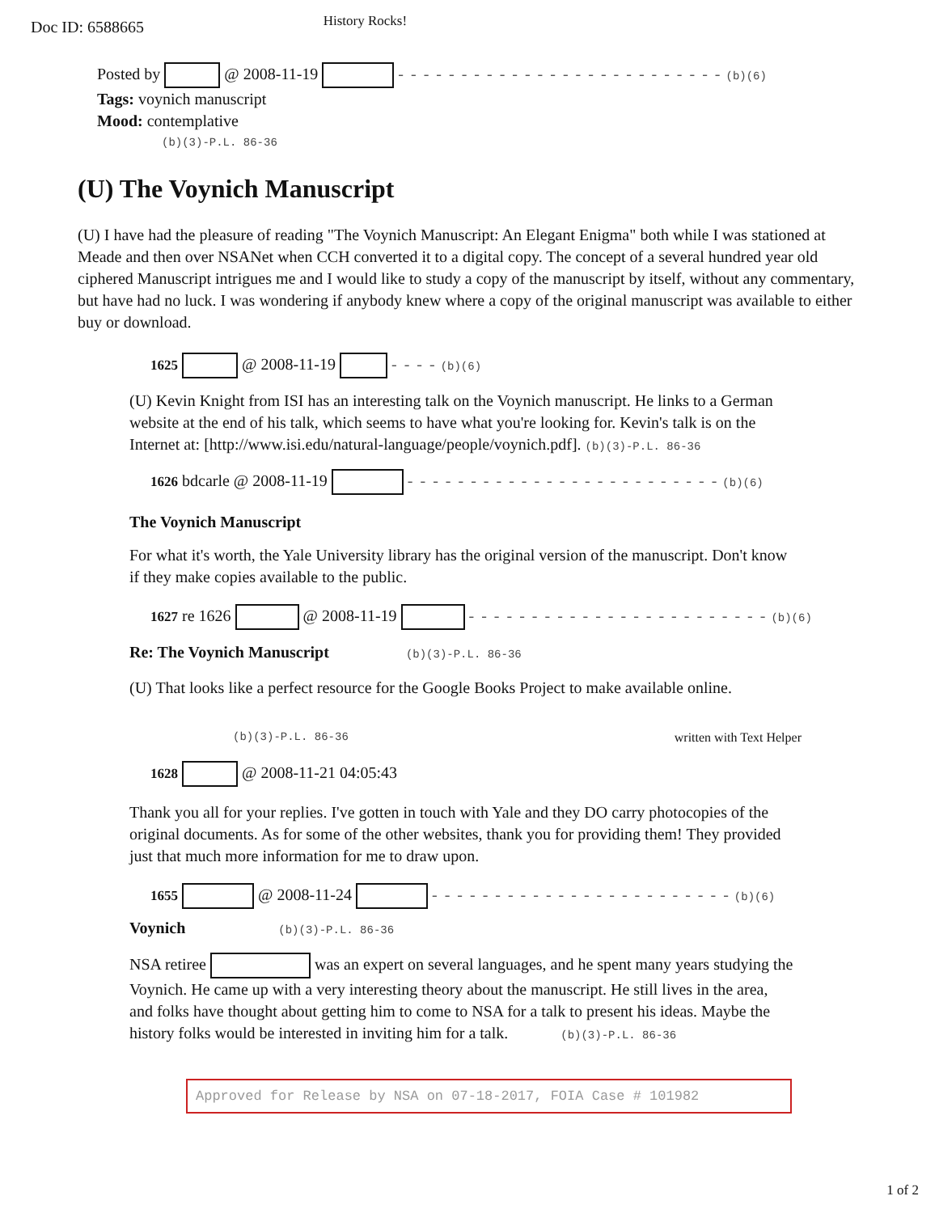Doc ID: 6588665
History Rocks!
Posted by @ 2008-11-19 - - - - - - - - - - - - - - - - - - - - - - - - - - (b)(6)
Tags: voynich manuscript
Mood: contemplative
(b)(3)-P.L. 86-36
(U) The Voynich Manuscript
(U) I have had the pleasure of reading "The Voynich Manuscript: An Elegant Enigma" both while I was stationed at Meade and then over NSANet when CCH converted it to a digital copy. The concept of a several hundred year old ciphered Manuscript intrigues me and I would like to study a copy of the manuscript by itself, without any commentary, but have had no luck. I was wondering if anybody knew where a copy of the original manuscript was available to either buy or download.
1625 @ 2008-11-19 - - - - (b)(6)
(U) Kevin Knight from ISI has an interesting talk on the Voynich manuscript. He links to a German website at the end of his talk, which seems to have what you're looking for. Kevin's talk is on the Internet at: [http://www.isi.edu/natural-language/people/voynich.pdf]. (b)(3)-P.L. 86-36
1626 bdcarle @ 2008-11-19 - - - - - - - - - - - - - - - - - - - - - - - - - (b)(6)
The Voynich Manuscript
For what it's worth, the Yale University library has the original version of the manuscript. Don't know if they make copies available to the public.
1627 re 1626 @ 2008-11-19 - - - - - - - - - - - - - - - - - - - - - - - - (b)(6)
Re: The Voynich Manuscript (b)(3)-P.L. 86-36
(U) That looks like a perfect resource for the Google Books Project to make available online.
(b)(3)-P.L. 86-36 written with Text Helper
1628 @ 2008-11-21 04:05:43
Thank you all for your replies. I've gotten in touch with Yale and they DO carry photocopies of the original documents. As for some of the other websites, thank you for providing them! They provided just that much more information for me to draw upon.
1655 @ 2008-11-24 - - - - - - - - - - - - - - - - - - - - - - - - (b)(6)
Voynich (b)(3)-P.L. 86-36
NSA retiree was an expert on several languages, and he spent many years studying the Voynich. He came up with a very interesting theory about the manuscript. He still lives in the area, and folks have thought about getting him to come to NSA for a talk to present his ideas. Maybe the history folks would be interested in inviting him for a talk. (b)(3)-P.L. 86-36
Approved for Release by NSA on 07-18-2017, FOIA Case # 101982
1 of 2